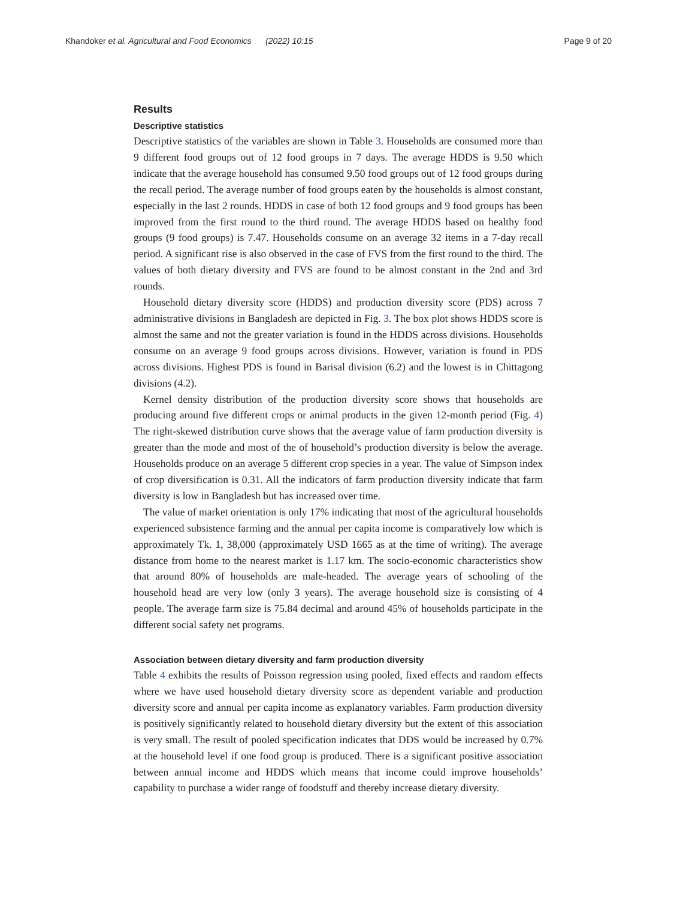Khandoker et al. Agricultural and Food Economics (2022) 10:15 Page 9 of 20
Results
Descriptive statistics
Descriptive statistics of the variables are shown in Table 3. Households are consumed more than 9 different food groups out of 12 food groups in 7 days. The average HDDS is 9.50 which indicate that the average household has consumed 9.50 food groups out of 12 food groups during the recall period. The average number of food groups eaten by the households is almost constant, especially in the last 2 rounds. HDDS in case of both 12 food groups and 9 food groups has been improved from the first round to the third round. The average HDDS based on healthy food groups (9 food groups) is 7.47. Households consume on an average 32 items in a 7-day recall period. A significant rise is also observed in the case of FVS from the first round to the third. The values of both dietary diversity and FVS are found to be almost constant in the 2nd and 3rd rounds.
Household dietary diversity score (HDDS) and production diversity score (PDS) across 7 administrative divisions in Bangladesh are depicted in Fig. 3. The box plot shows HDDS score is almost the same and not the greater variation is found in the HDDS across divisions. Households consume on an average 9 food groups across divisions. However, variation is found in PDS across divisions. Highest PDS is found in Barisal division (6.2) and the lowest is in Chittagong divisions (4.2).
Kernel density distribution of the production diversity score shows that households are producing around five different crops or animal products in the given 12-month period (Fig. 4) The right-skewed distribution curve shows that the average value of farm production diversity is greater than the mode and most of the of household’s production diversity is below the average. Households produce on an average 5 different crop species in a year. The value of Simpson index of crop diversification is 0.31. All the indicators of farm production diversity indicate that farm diversity is low in Bangladesh but has increased over time.
The value of market orientation is only 17% indicating that most of the agricultural households experienced subsistence farming and the annual per capita income is comparatively low which is approximately Tk. 1, 38,000 (approximately USD 1665 as at the time of writing). The average distance from home to the nearest market is 1.17 km. The socio-economic characteristics show that around 80% of households are male-headed. The average years of schooling of the household head are very low (only 3 years). The average household size is consisting of 4 people. The average farm size is 75.84 decimal and around 45% of households participate in the different social safety net programs.
Association between dietary diversity and farm production diversity
Table 4 exhibits the results of Poisson regression using pooled, fixed effects and random effects where we have used household dietary diversity score as dependent variable and production diversity score and annual per capita income as explanatory variables. Farm production diversity is positively significantly related to household dietary diversity but the extent of this association is very small. The result of pooled specification indicates that DDS would be increased by 0.7% at the household level if one food group is produced. There is a significant positive association between annual income and HDDS which means that income could improve households’ capability to purchase a wider range of foodstuff and thereby increase dietary diversity.